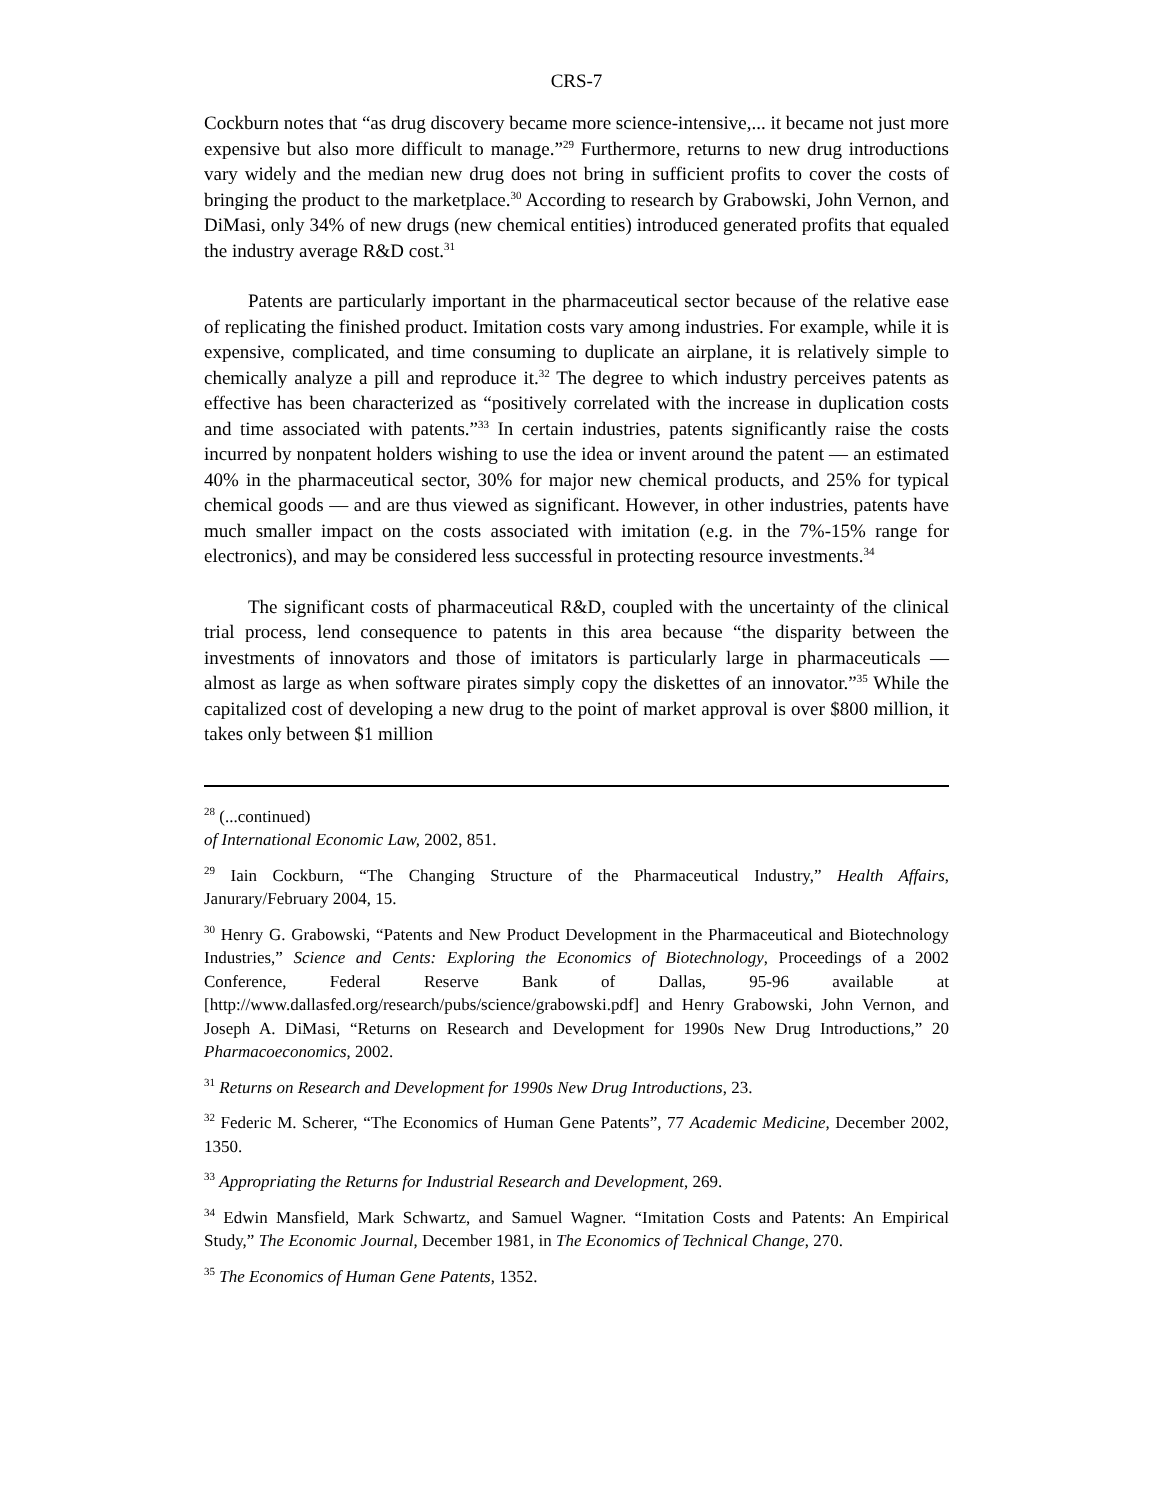CRS-7
Cockburn notes that “as drug discovery became more science-intensive,... it became not just more expensive but also more difficult to manage.”<sup>29</sup> Furthermore, returns to new drug introductions vary widely and the median new drug does not bring in sufficient profits to cover the costs of bringing the product to the marketplace.<sup>30</sup> According to research by Grabowski, John Vernon, and DiMasi, only 34% of new drugs (new chemical entities) introduced generated profits that equaled the industry average R&D cost.<sup>31</sup>
Patents are particularly important in the pharmaceutical sector because of the relative ease of replicating the finished product. Imitation costs vary among industries. For example, while it is expensive, complicated, and time consuming to duplicate an airplane, it is relatively simple to chemically analyze a pill and reproduce it.<sup>32</sup> The degree to which industry perceives patents as effective has been characterized as “positively correlated with the increase in duplication costs and time associated with patents.”<sup>33</sup> In certain industries, patents significantly raise the costs incurred by nonpatent holders wishing to use the idea or invent around the patent — an estimated 40% in the pharmaceutical sector, 30% for major new chemical products, and 25% for typical chemical goods — and are thus viewed as significant. However, in other industries, patents have much smaller impact on the costs associated with imitation (e.g. in the 7%-15% range for electronics), and may be considered less successful in protecting resource investments.<sup>34</sup>
The significant costs of pharmaceutical R&D, coupled with the uncertainty of the clinical trial process, lend consequence to patents in this area because “the disparity between the investments of innovators and those of imitators is particularly large in pharmaceuticals — almost as large as when software pirates simply copy the diskettes of an innovator.”<sup>35</sup> While the capitalized cost of developing a new drug to the point of market approval is over $800 million, it takes only between $1 million
<sup>28</sup> (...continued)
of International Economic Law, 2002, 851.
<sup>29</sup> Iain Cockburn, “The Changing Structure of the Pharmaceutical Industry,” Health Affairs, Janurary/February 2004, 15.
<sup>30</sup> Henry G. Grabowski, “Patents and New Product Development in the Pharmaceutical and Biotechnology Industries,” Science and Cents: Exploring the Economics of Biotechnology, Proceedings of a 2002 Conference, Federal Reserve Bank of Dallas, 95-96 available at [http://www.dallasfed.org/research/pubs/science/grabowski.pdf] and Henry Grabowski, John Vernon, and Joseph A. DiMasi, “Returns on Research and Development for 1990s New Drug Introductions,” 20 Pharmacoeconomics, 2002.
<sup>31</sup> Returns on Research and Development for 1990s New Drug Introductions, 23.
<sup>32</sup> Federic M. Scherer, “The Economics of Human Gene Patents”, 77 Academic Medicine, December 2002, 1350.
<sup>33</sup> Appropriating the Returns for Industrial Research and Development, 269.
<sup>34</sup> Edwin Mansfield, Mark Schwartz, and Samuel Wagner. “Imitation Costs and Patents: An Empirical Study,” The Economic Journal, December 1981, in The Economics of Technical Change, 270.
<sup>35</sup> The Economics of Human Gene Patents, 1352.